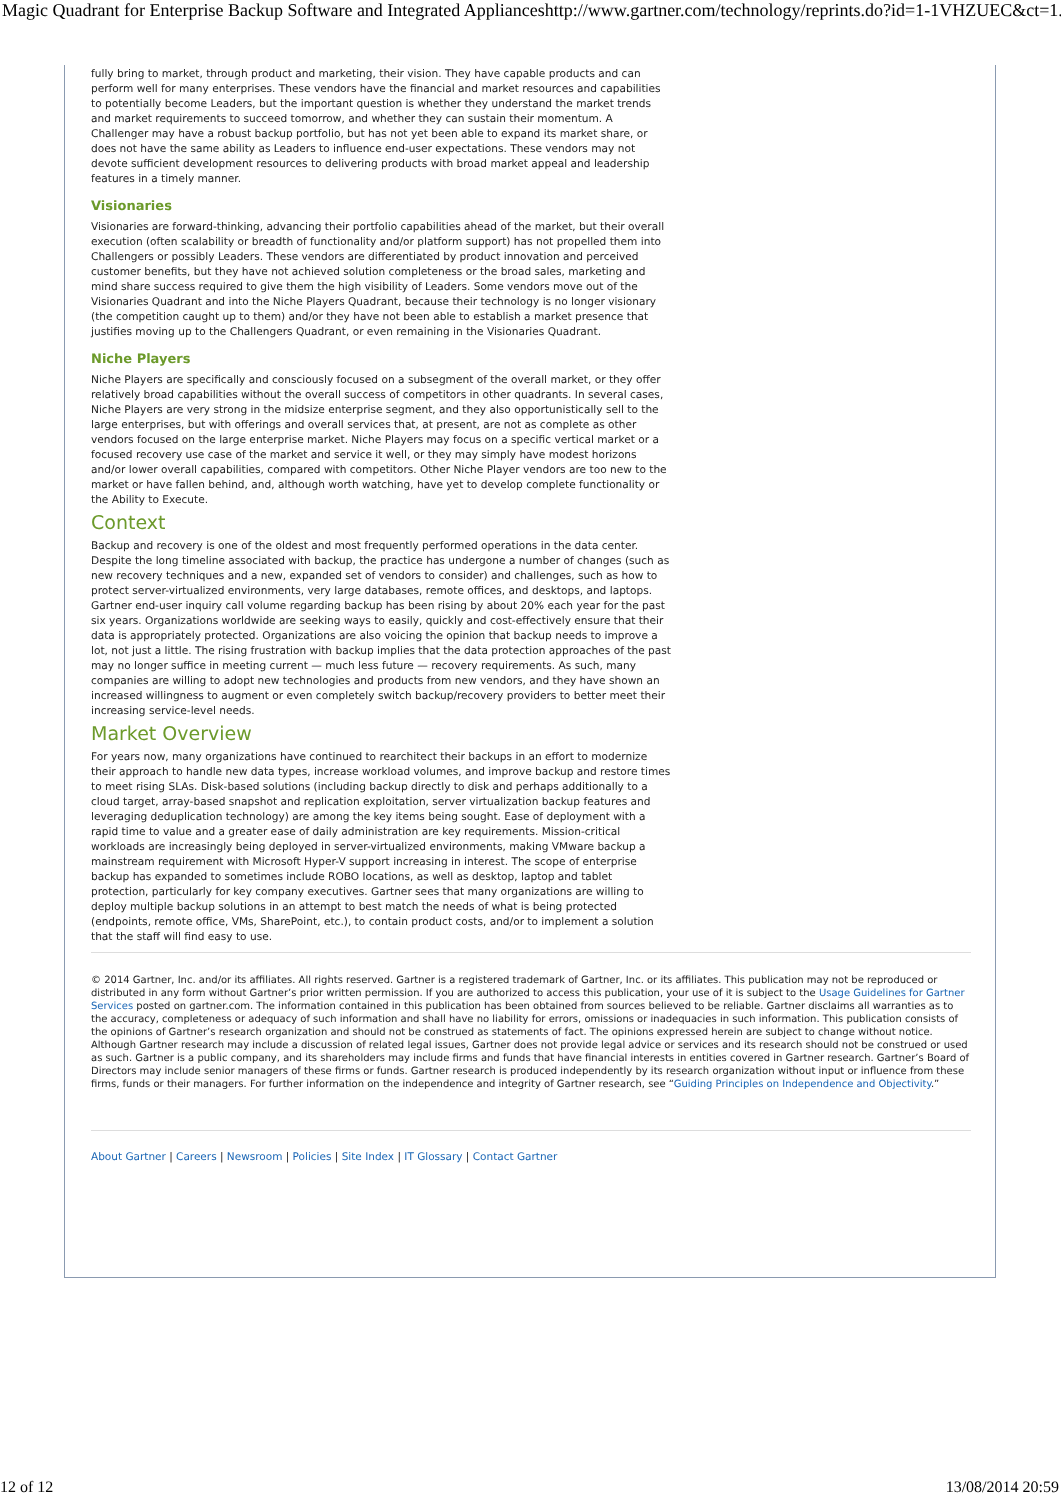Magic Quadrant for Enterprise Backup Software and Integrated Appliances http://www.gartner.com/technology/reprints.do?id=1-1VHZUEC&ct=1...
fully bring to market, through product and marketing, their vision. They have capable products and can perform well for many enterprises. These vendors have the financial and market resources and capabilities to potentially become Leaders, but the important question is whether they understand the market trends and market requirements to succeed tomorrow, and whether they can sustain their momentum. A Challenger may have a robust backup portfolio, but has not yet been able to expand its market share, or does not have the same ability as Leaders to influence end-user expectations. These vendors may not devote sufficient development resources to delivering products with broad market appeal and leadership features in a timely manner.
Visionaries
Visionaries are forward-thinking, advancing their portfolio capabilities ahead of the market, but their overall execution (often scalability or breadth of functionality and/or platform support) has not propelled them into Challengers or possibly Leaders. These vendors are differentiated by product innovation and perceived customer benefits, but they have not achieved solution completeness or the broad sales, marketing and mind share success required to give them the high visibility of Leaders. Some vendors move out of the Visionaries Quadrant and into the Niche Players Quadrant, because their technology is no longer visionary (the competition caught up to them) and/or they have not been able to establish a market presence that justifies moving up to the Challengers Quadrant, or even remaining in the Visionaries Quadrant.
Niche Players
Niche Players are specifically and consciously focused on a subsegment of the overall market, or they offer relatively broad capabilities without the overall success of competitors in other quadrants. In several cases, Niche Players are very strong in the midsize enterprise segment, and they also opportunistically sell to the large enterprises, but with offerings and overall services that, at present, are not as complete as other vendors focused on the large enterprise market. Niche Players may focus on a specific vertical market or a focused recovery use case of the market and service it well, or they may simply have modest horizons and/or lower overall capabilities, compared with competitors. Other Niche Player vendors are too new to the market or have fallen behind, and, although worth watching, have yet to develop complete functionality or the Ability to Execute.
Context
Backup and recovery is one of the oldest and most frequently performed operations in the data center. Despite the long timeline associated with backup, the practice has undergone a number of changes (such as new recovery techniques and a new, expanded set of vendors to consider) and challenges, such as how to protect server-virtualized environments, very large databases, remote offices, and desktops, and laptops. Gartner end-user inquiry call volume regarding backup has been rising by about 20% each year for the past six years. Organizations worldwide are seeking ways to easily, quickly and cost-effectively ensure that their data is appropriately protected. Organizations are also voicing the opinion that backup needs to improve a lot, not just a little. The rising frustration with backup implies that the data protection approaches of the past may no longer suffice in meeting current — much less future — recovery requirements. As such, many companies are willing to adopt new technologies and products from new vendors, and they have shown an increased willingness to augment or even completely switch backup/recovery providers to better meet their increasing service-level needs.
Market Overview
For years now, many organizations have continued to rearchitect their backups in an effort to modernize their approach to handle new data types, increase workload volumes, and improve backup and restore times to meet rising SLAs. Disk-based solutions (including backup directly to disk and perhaps additionally to a cloud target, array-based snapshot and replication exploitation, server virtualization backup features and leveraging deduplication technology) are among the key items being sought. Ease of deployment with a rapid time to value and a greater ease of daily administration are key requirements. Mission-critical workloads are increasingly being deployed in server-virtualized environments, making VMware backup a mainstream requirement with Microsoft Hyper-V support increasing in interest. The scope of enterprise backup has expanded to sometimes include ROBO locations, as well as desktop, laptop and tablet protection, particularly for key company executives. Gartner sees that many organizations are willing to deploy multiple backup solutions in an attempt to best match the needs of what is being protected (endpoints, remote office, VMs, SharePoint, etc.), to contain product costs, and/or to implement a solution that the staff will find easy to use.
© 2014 Gartner, Inc. and/or its affiliates. All rights reserved. Gartner is a registered trademark of Gartner, Inc. or its affiliates. This publication may not be reproduced or distributed in any form without Gartner’s prior written permission. If you are authorized to access this publication, your use of it is subject to the Usage Guidelines for Gartner Services posted on gartner.com. The information contained in this publication has been obtained from sources believed to be reliable. Gartner disclaims all warranties as to the accuracy, completeness or adequacy of such information and shall have no liability for errors, omissions or inadequacies in such information. This publication consists of the opinions of Gartner’s research organization and should not be construed as statements of fact. The opinions expressed herein are subject to change without notice. Although Gartner research may include a discussion of related legal issues, Gartner does not provide legal advice or services and its research should not be construed or used as such. Gartner is a public company, and its shareholders may include firms and funds that have financial interests in entities covered in Gartner research. Gartner’s Board of Directors may include senior managers of these firms or funds. Gartner research is produced independently by its research organization without input or influence from these firms, funds or their managers. For further information on the independence and integrity of Gartner research, see “Guiding Principles on Independence and Objectivity.”
About Gartner | Careers | Newsroom | Policies | Site Index | IT Glossary | Contact Gartner
12 of 12 13/08/2014 20:59